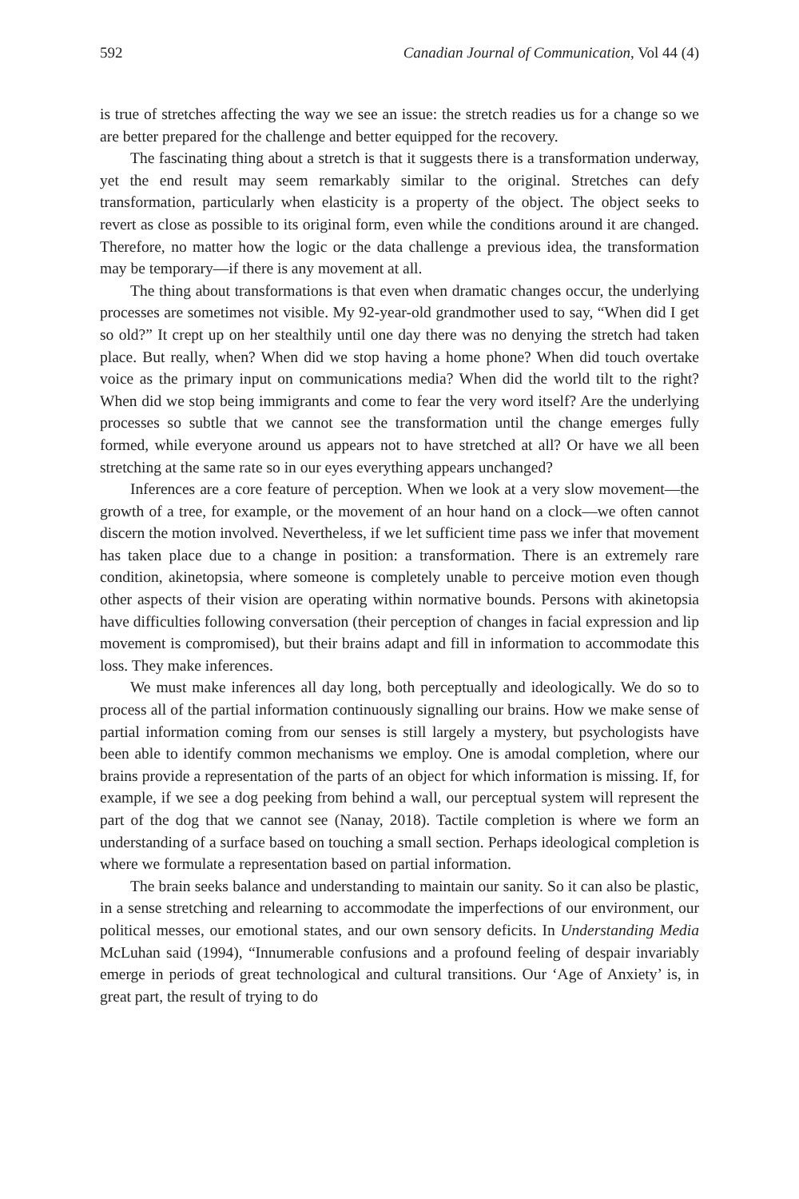592 Canadian Journal of Communication, Vol 44 (4)
is true of stretches affecting the way we see an issue: the stretch readies us for a change so we are better prepared for the challenge and better equipped for the recovery.
The fascinating thing about a stretch is that it suggests there is a transformation underway, yet the end result may seem remarkably similar to the original. Stretches can defy transformation, particularly when elasticity is a property of the object. The object seeks to revert as close as possible to its original form, even while the conditions around it are changed. Therefore, no matter how the logic or the data challenge a previous idea, the transformation may be temporary—if there is any movement at all.
The thing about transformations is that even when dramatic changes occur, the underlying processes are sometimes not visible. My 92-year-old grandmother used to say, “When did I get so old?” It crept up on her stealthily until one day there was no denying the stretch had taken place. But really, when? When did we stop having a home phone? When did touch overtake voice as the primary input on communications media? When did the world tilt to the right? When did we stop being immigrants and come to fear the very word itself? Are the underlying processes so subtle that we cannot see the transformation until the change emerges fully formed, while everyone around us appears not to have stretched at all? Or have we all been stretching at the same rate so in our eyes everything appears unchanged?
Inferences are a core feature of perception. When we look at a very slow movement—the growth of a tree, for example, or the movement of an hour hand on a clock—we often cannot discern the motion involved. Nevertheless, if we let sufficient time pass we infer that movement has taken place due to a change in position: a transformation. There is an extremely rare condition, akinetopsia, where someone is completely unable to perceive motion even though other aspects of their vision are operating within normative bounds. Persons with akinetopsia have difficulties following conversation (their perception of changes in facial expression and lip movement is compromised), but their brains adapt and fill in information to accommodate this loss. They make inferences.
We must make inferences all day long, both perceptually and ideologically. We do so to process all of the partial information continuously signalling our brains. How we make sense of partial information coming from our senses is still largely a mystery, but psychologists have been able to identify common mechanisms we employ. One is amodal completion, where our brains provide a representation of the parts of an object for which information is missing. If, for example, if we see a dog peeking from behind a wall, our perceptual system will represent the part of the dog that we cannot see (Nanay, 2018). Tactile completion is where we form an understanding of a surface based on touching a small section. Perhaps ideological completion is where we formulate a representation based on partial information.
The brain seeks balance and understanding to maintain our sanity. So it can also be plastic, in a sense stretching and relearning to accommodate the imperfections of our environment, our political messes, our emotional states, and our own sensory deficits. In Understanding Media McLuhan said (1994), “Innumerable confusions and a profound feeling of despair invariably emerge in periods of great technological and cultural transitions. Our ‘Age of Anxiety’ is, in great part, the result of trying to do